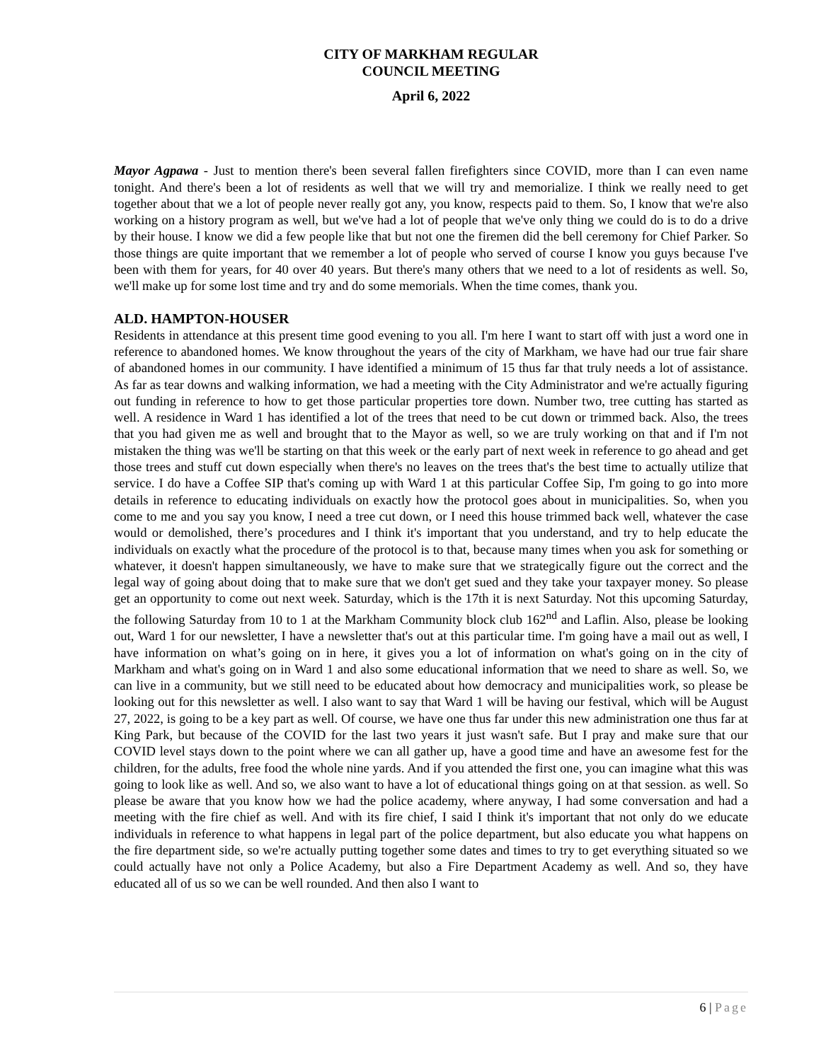CITY OF MARKHAM REGULAR
COUNCIL MEETING
April 6, 2022
Mayor Agpawa - Just to mention there's been several fallen firefighters since COVID, more than I can even name tonight. And there's been a lot of residents as well that we will try and memorialize. I think we really need to get together about that we a lot of people never really got any, you know, respects paid to them. So, I know that we're also working on a history program as well, but we've had a lot of people that we've only thing we could do is to do a drive by their house. I know we did a few people like that but not one the firemen did the bell ceremony for Chief Parker. So those things are quite important that we remember a lot of people who served of course I know you guys because I've been with them for years, for 40 over 40 years. But there's many others that we need to a lot of residents as well. So, we'll make up for some lost time and try and do some memorials. When the time comes, thank you.
ALD. HAMPTON-HOUSER
Residents in attendance at this present time good evening to you all. I'm here I want to start off with just a word one in reference to abandoned homes. We know throughout the years of the city of Markham, we have had our true fair share of abandoned homes in our community. I have identified a minimum of 15 thus far that truly needs a lot of assistance. As far as tear downs and walking information, we had a meeting with the City Administrator and we're actually figuring out funding in reference to how to get those particular properties tore down. Number two, tree cutting has started as well. A residence in Ward 1 has identified a lot of the trees that need to be cut down or trimmed back. Also, the trees that you had given me as well and brought that to the Mayor as well, so we are truly working on that and if I'm not mistaken the thing was we'll be starting on that this week or the early part of next week in reference to go ahead and get those trees and stuff cut down especially when there's no leaves on the trees that's the best time to actually utilize that service. I do have a Coffee SIP that's coming up with Ward 1 at this particular Coffee Sip, I'm going to go into more details in reference to educating individuals on exactly how the protocol goes about in municipalities. So, when you come to me and you say you know, I need a tree cut down, or I need this house trimmed back well, whatever the case would or demolished, there’s procedures and I think it's important that you understand, and try to help educate the individuals on exactly what the procedure of the protocol is to that, because many times when you ask for something or whatever, it doesn't happen simultaneously, we have to make sure that we strategically figure out the correct and the legal way of going about doing that to make sure that we don't get sued and they take your taxpayer money. So please get an opportunity to come out next week. Saturday, which is the 17th it is next Saturday. Not this upcoming Saturday, the following Saturday from 10 to 1 at the Markham Community block club 162<sup>nd</sup> and Laflin. Also, please be looking out, Ward 1 for our newsletter, I have a newsletter that's out at this particular time. I'm going have a mail out as well, I have information on what’s going on in here, it gives you a lot of information on what's going on in the city of Markham and what's going on in Ward 1 and also some educational information that we need to share as well. So, we can live in a community, but we still need to be educated about how democracy and municipalities work, so please be looking out for this newsletter as well. I also want to say that Ward 1 will be having our festival, which will be August 27, 2022, is going to be a key part as well. Of course, we have one thus far under this new administration one thus far at King Park, but because of the COVID for the last two years it just wasn't safe. But I pray and make sure that our COVID level stays down to the point where we can all gather up, have a good time and have an awesome fest for the children, for the adults, free food the whole nine yards. And if you attended the first one, you can imagine what this was going to look like as well. And so, we also want to have a lot of educational things going on at that session. as well. So please be aware that you know how we had the police academy, where anyway, I had some conversation and had a meeting with the fire chief as well. And with its fire chief, I said I think it's important that not only do we educate individuals in reference to what happens in legal part of the police department, but also educate you what happens on the fire department side, so we're actually putting together some dates and times to try to get everything situated so we could actually have not only a Police Academy, but also a Fire Department Academy as well. And so, they have educated all of us so we can be well rounded. And then also I want to
6 | Page